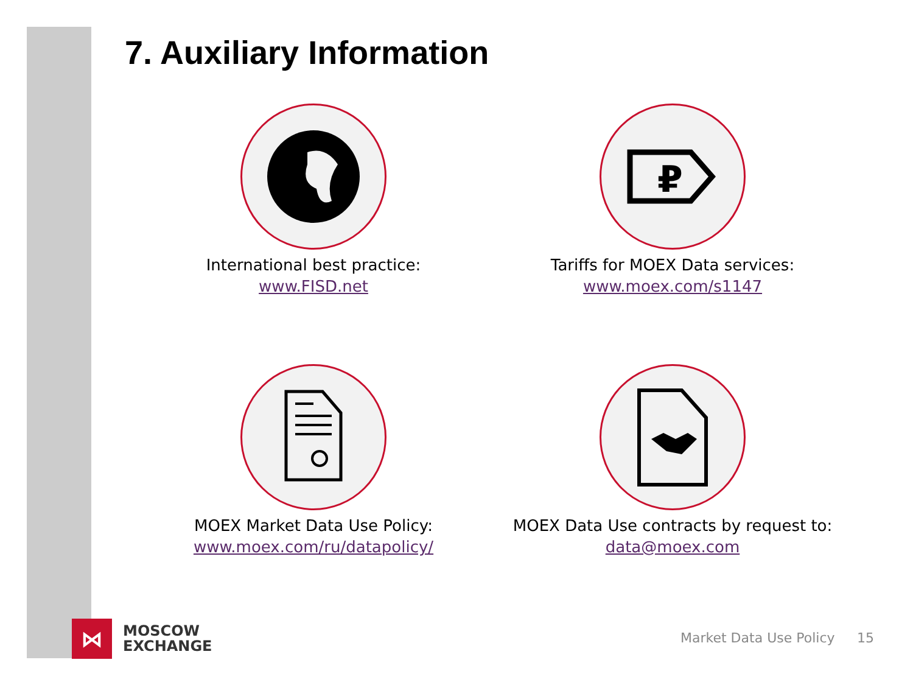7. Auxiliary Information
International best practice:
www.FISD.net
₽
Tariffs for MOEX Data services:
www.moex.com/s1147
MOEX Market Data Use Policy:
www.moex.com/ru/datapolicy/
MOEX Data Use contracts by request to:
data@moex.com
⋈
MOSCOW
EXCHANGE
Market Data Use Policy 15